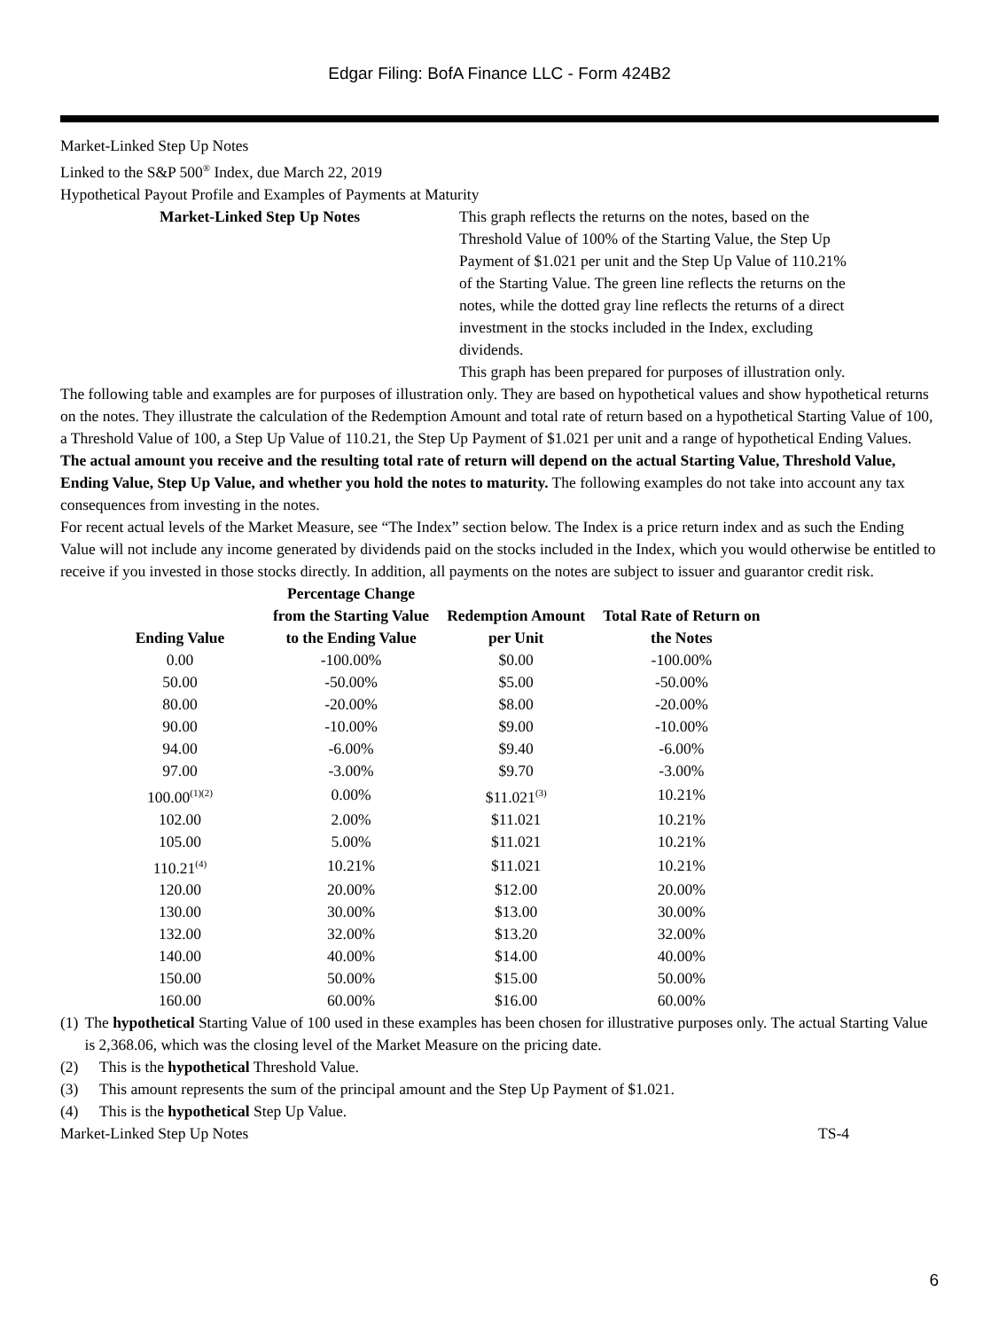Edgar Filing: BofA Finance LLC - Form 424B2
Market-Linked Step Up Notes
Linked to the S&P 500<sup>®</sup> Index, due March 22, 2019
Hypothetical Payout Profile and Examples of Payments at Maturity
Market-Linked Step Up Notes This graph reflects the returns on the notes, based on the Threshold Value of 100% of the Starting Value, the Step Up Payment of $1.021 per unit and the Step Up Value of 110.21% of the Starting Value. The green line reflects the returns on the notes, while the dotted gray line reflects the returns of a direct investment in the stocks included in the Index, excluding dividends.
This graph has been prepared for purposes of illustration only.
The following table and examples are for purposes of illustration only. They are based on hypothetical values and show hypothetical returns on the notes. They illustrate the calculation of the Redemption Amount and total rate of return based on a hypothetical Starting Value of 100, a Threshold Value of 100, a Step Up Value of 110.21, the Step Up Payment of $1.021 per unit and a range of hypothetical Ending Values. The actual amount you receive and the resulting total rate of return will depend on the actual Starting Value, Threshold Value, Ending Value, Step Up Value, and whether you hold the notes to maturity. The following examples do not take into account any tax consequences from investing in the notes.
For recent actual levels of the Market Measure, see “The Index” section below. The Index is a price return index and as such the Ending Value will not include any income generated by dividends paid on the stocks included in the Index, which you would otherwise be entitled to receive if you invested in those stocks directly. In addition, all payments on the notes are subject to issuer and guarantor credit risk.
| Ending Value | Percentage Change from the Starting Value to the Ending Value | Redemption Amount per Unit | Total Rate of Return on the Notes |
| --- | --- | --- | --- |
| 0.00 | -100.00% | $0.00 | -100.00% |
| 50.00 | -50.00% | $5.00 | -50.00% |
| 80.00 | -20.00% | $8.00 | -20.00% |
| 90.00 | -10.00% | $9.00 | -10.00% |
| 94.00 | -6.00% | $9.40 | -6.00% |
| 97.00 | -3.00% | $9.70 | -3.00% |
| 100.00<sup>(1)(2)</sup> | 0.00% | $11.021<sup>(3)</sup> | 10.21% |
| 102.00 | 2.00% | $11.021 | 10.21% |
| 105.00 | 5.00% | $11.021 | 10.21% |
| 110.21<sup>(4)</sup> | 10.21% | $11.021 | 10.21% |
| 120.00 | 20.00% | $12.00 | 20.00% |
| 130.00 | 30.00% | $13.00 | 30.00% |
| 132.00 | 32.00% | $13.20 | 32.00% |
| 140.00 | 40.00% | $14.00 | 40.00% |
| 150.00 | 50.00% | $15.00 | 50.00% |
| 160.00 | 60.00% | $16.00 | 60.00% |
(1) The hypothetical Starting Value of 100 used in these examples has been chosen for illustrative purposes only. The actual Starting Value is 2,368.06, which was the closing level of the Market Measure on the pricing date.
(2) This is the hypothetical Threshold Value.
(3) This amount represents the sum of the principal amount and the Step Up Payment of $1.021.
(4) This is the hypothetical Step Up Value.
Market-Linked Step Up Notes TS-4
6